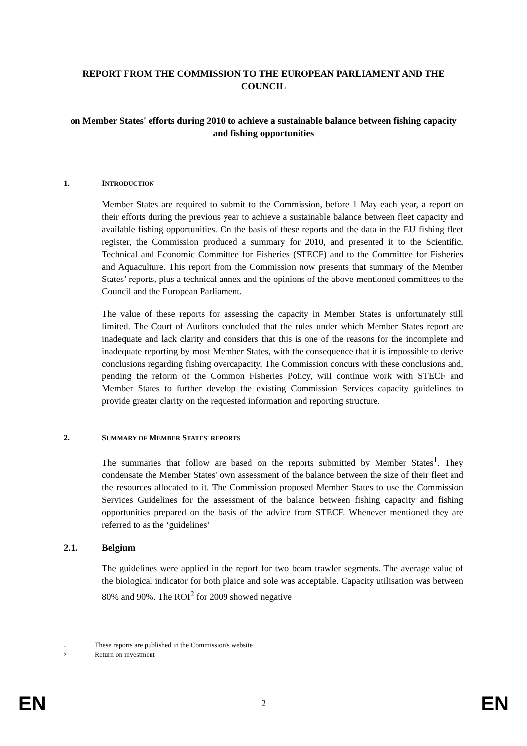REPORT FROM THE COMMISSION TO THE EUROPEAN PARLIAMENT AND THE COUNCIL
on Member States' efforts during 2010 to achieve a sustainable balance between fishing capacity and fishing opportunities
1. INTRODUCTION
Member States are required to submit to the Commission, before 1 May each year, a report on their efforts during the previous year to achieve a sustainable balance between fleet capacity and available fishing opportunities. On the basis of these reports and the data in the EU fishing fleet register, the Commission produced a summary for 2010, and presented it to the Scientific, Technical and Economic Committee for Fisheries (STECF) and to the Committee for Fisheries and Aquaculture. This report from the Commission now presents that summary of the Member States’ reports, plus a technical annex and the opinions of the above-mentioned committees to the Council and the European Parliament.
The value of these reports for assessing the capacity in Member States is unfortunately still limited. The Court of Auditors concluded that the rules under which Member States report are inadequate and lack clarity and considers that this is one of the reasons for the incomplete and inadequate reporting by most Member States, with the consequence that it is impossible to derive conclusions regarding fishing overcapacity. The Commission concurs with these conclusions and, pending the reform of the Common Fisheries Policy, will continue work with STECF and Member States to further develop the existing Commission Services capacity guidelines to provide greater clarity on the requested information and reporting structure.
2. SUMMARY OF MEMBER STATES' REPORTS
The summaries that follow are based on the reports submitted by Member States<sup>1</sup>. They condensate the Member States' own assessment of the balance between the size of their fleet and the resources allocated to it. The Commission proposed Member States to use the Commission Services Guidelines for the assessment of the balance between fishing capacity and fishing opportunities prepared on the basis of the advice from STECF. Whenever mentioned they are referred to as the ‘guidelines’
2.1. Belgium
The guidelines were applied in the report for two beam trawler segments. The average value of the biological indicator for both plaice and sole was acceptable. Capacity utilisation was between 80% and 90%. The ROI<sup>2</sup> for 2009 showed negative
1 These reports are published in the Commission's website
2 Return on investment
EN 2 EN